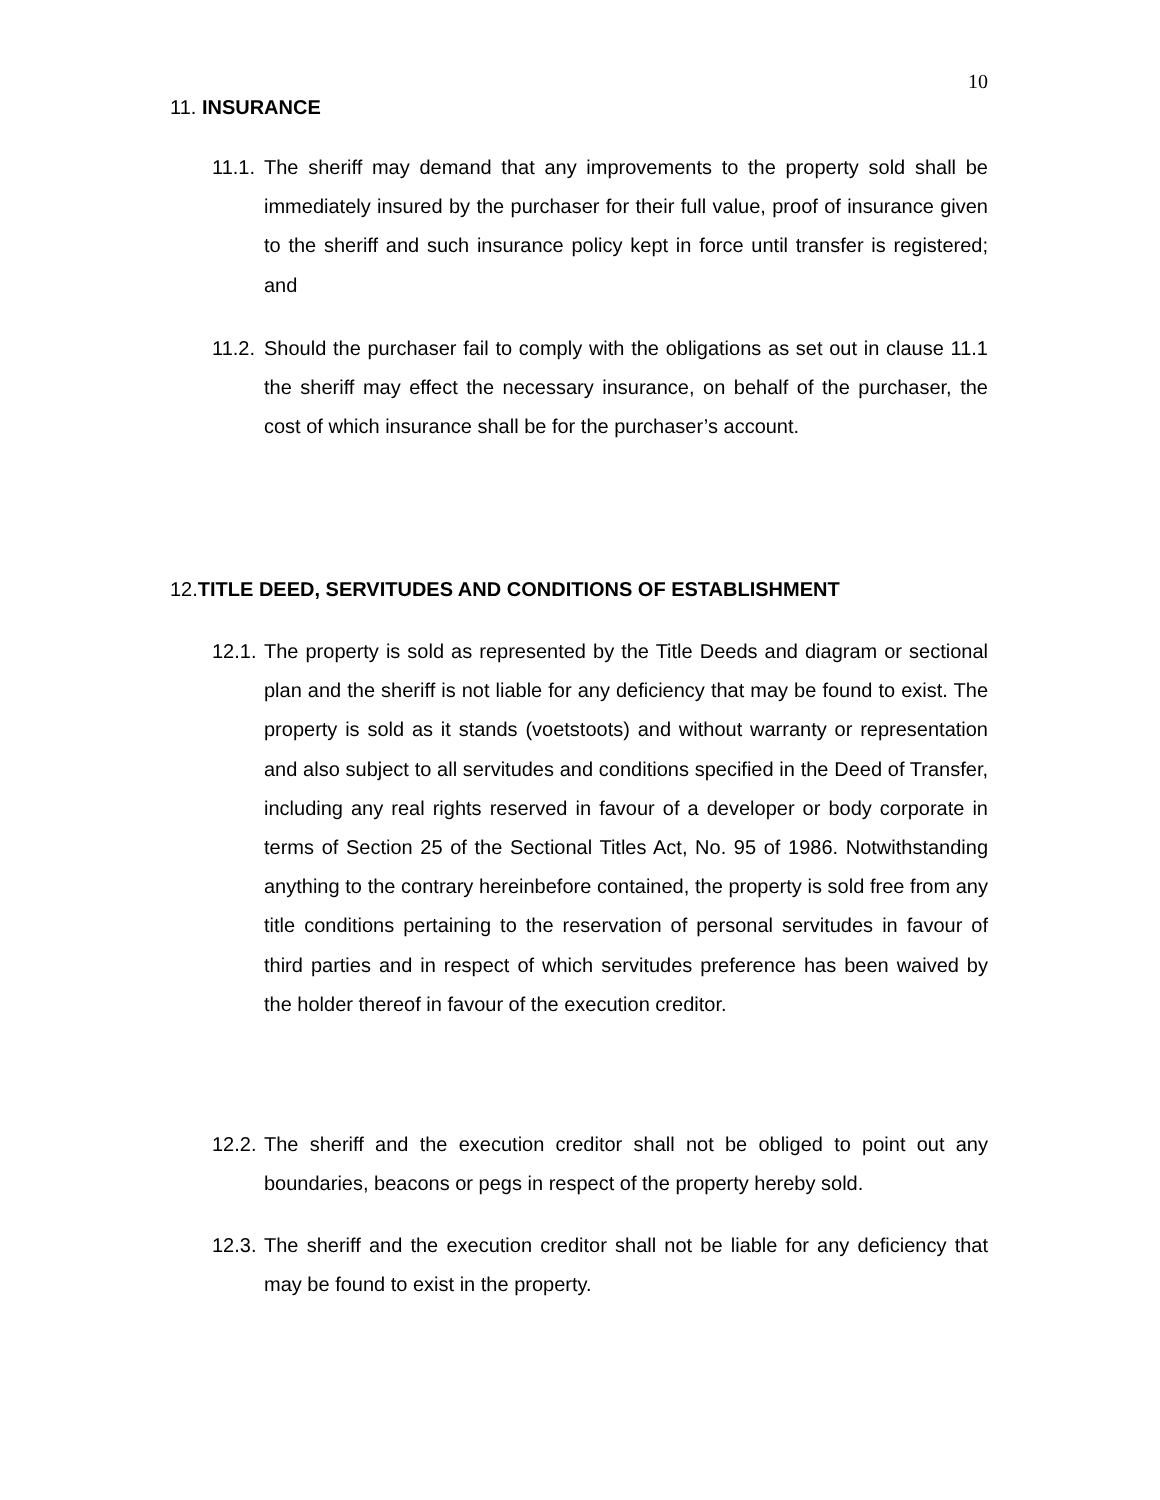10
11. INSURANCE
11.1.
The sheriff may demand that any improvements to the property sold shall be immediately insured by the purchaser for their full value, proof of insurance given to the sheriff and such insurance policy kept in force until transfer is registered; and
11.2.
Should the purchaser fail to comply with the obligations as set out in clause 11.1 the sheriff may effect the necessary insurance, on behalf of the purchaser, the cost of which insurance shall be for the purchaser’s account.
12. TITLE DEED, SERVITUDES AND CONDITIONS OF ESTABLISHMENT
12.1.
The property is sold as represented by the Title Deeds and diagram or sectional plan and the sheriff is not liable for any deficiency that may be found to exist. The property is sold as it stands (voetstoots) and without warranty or representation and also subject to all servitudes and conditions specified in the Deed of Transfer, including any real rights reserved in favour of a developer or body corporate in terms of Section 25 of the Sectional Titles Act, No. 95 of 1986. Notwithstanding anything to the contrary hereinbefore contained, the property is sold free from any title conditions pertaining to the reservation of personal servitudes in favour of third parties and in respect of which servitudes preference has been waived by the holder thereof in favour of the execution creditor.
12.2.
The sheriff and the execution creditor shall not be obliged to point out any boundaries, beacons or pegs in respect of the property hereby sold.
12.3.
The sheriff and the execution creditor shall not be liable for any deficiency that may be found to exist in the property.